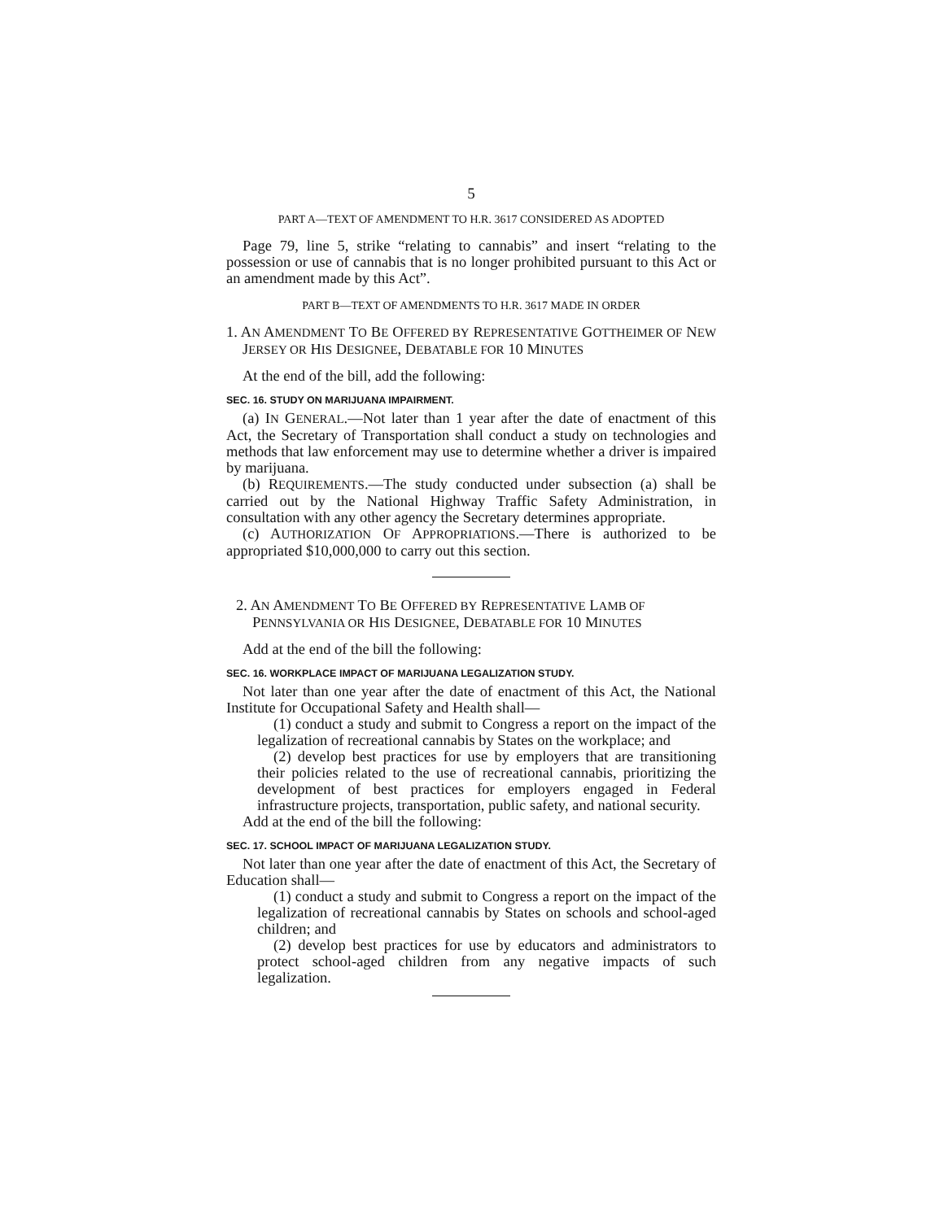5
PART A—TEXT OF AMENDMENT TO H.R. 3617 CONSIDERED AS ADOPTED
Page 79, line 5, strike “relating to cannabis” and insert “relating to the possession or use of cannabis that is no longer prohibited pursuant to this Act or an amendment made by this Act”.
PART B—TEXT OF AMENDMENTS TO H.R. 3617 MADE IN ORDER
1. AN AMENDMENT TO BE OFFERED BY REPRESENTATIVE GOTTHEIMER OF NEW JERSEY OR HIS DESIGNEE, DEBATABLE FOR 10 MINUTES
At the end of the bill, add the following:
SEC. 16. STUDY ON MARIJUANA IMPAIRMENT.
(a) IN GENERAL.—Not later than 1 year after the date of enactment of this Act, the Secretary of Transportation shall conduct a study on technologies and methods that law enforcement may use to determine whether a driver is impaired by marijuana.
(b) REQUIREMENTS.—The study conducted under subsection (a) shall be carried out by the National Highway Traffic Safety Administration, in consultation with any other agency the Secretary determines appropriate.
(c) AUTHORIZATION OF APPROPRIATIONS.—There is authorized to be appropriated $10,000,000 to carry out this section.
2. AN AMENDMENT TO BE OFFERED BY REPRESENTATIVE LAMB OF PENNSYLVANIA OR HIS DESIGNEE, DEBATABLE FOR 10 MINUTES
Add at the end of the bill the following:
SEC. 16. WORKPLACE IMPACT OF MARIJUANA LEGALIZATION STUDY.
Not later than one year after the date of enactment of this Act, the National Institute for Occupational Safety and Health shall—
(1) conduct a study and submit to Congress a report on the impact of the legalization of recreational cannabis by States on the workplace; and
(2) develop best practices for use by employers that are transitioning their policies related to the use of recreational cannabis, prioritizing the development of best practices for employers engaged in Federal infrastructure projects, transportation, public safety, and national security.
Add at the end of the bill the following:
SEC. 17. SCHOOL IMPACT OF MARIJUANA LEGALIZATION STUDY.
Not later than one year after the date of enactment of this Act, the Secretary of Education shall—
(1) conduct a study and submit to Congress a report on the impact of the legalization of recreational cannabis by States on schools and school-aged children; and
(2) develop best practices for use by educators and administrators to protect school-aged children from any negative impacts of such legalization.